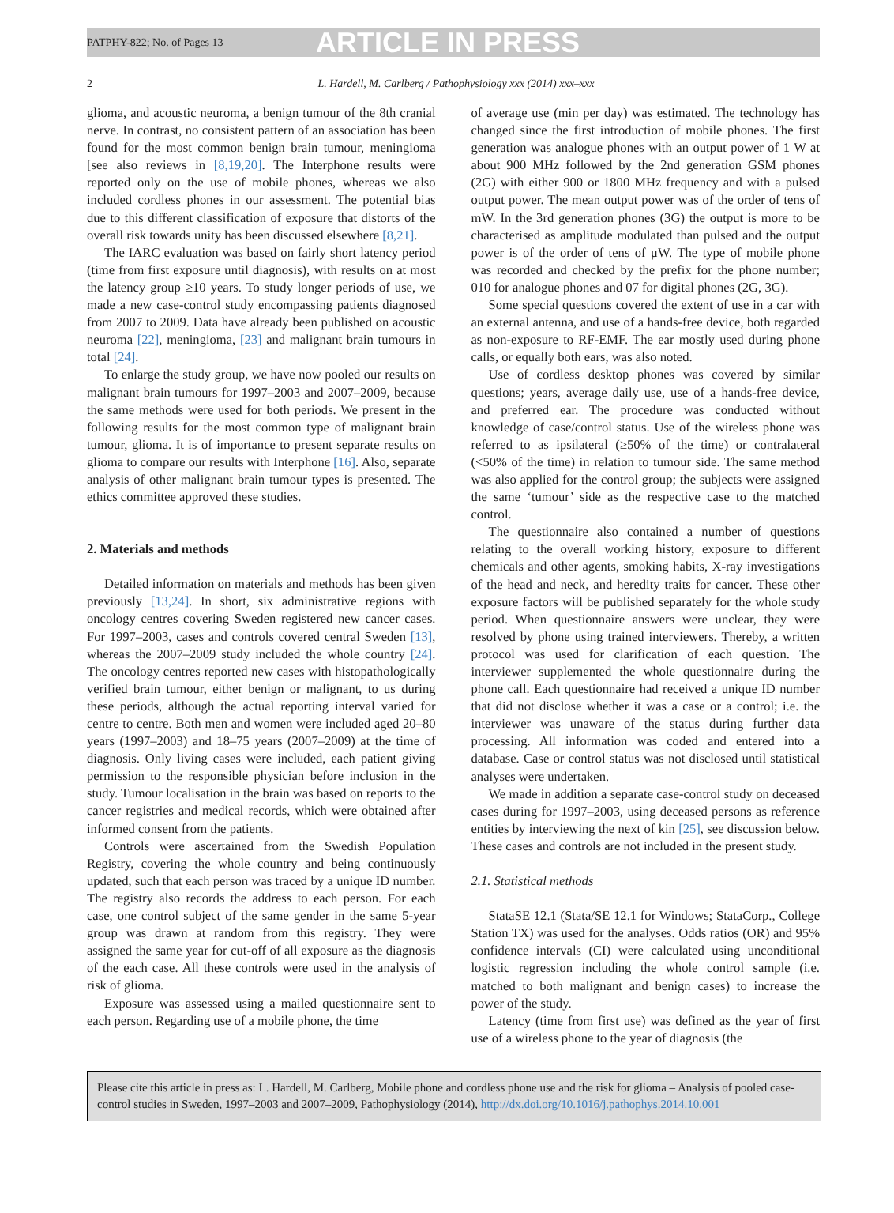PATPHY-822; No. of Pages 13 ARTICLE IN PRESS
2 L. Hardell, M. Carlberg / Pathophysiology xxx (2014) xxx–xxx
glioma, and acoustic neuroma, a benign tumour of the 8th cranial nerve. In contrast, no consistent pattern of an association has been found for the most common benign brain tumour, meningioma [see also reviews in [8,19,20]. The Interphone results were reported only on the use of mobile phones, whereas we also included cordless phones in our assessment. The potential bias due to this different classification of exposure that distorts of the overall risk towards unity has been discussed elsewhere [8,21].
The IARC evaluation was based on fairly short latency period (time from first exposure until diagnosis), with results on at most the latency group ≥10 years. To study longer periods of use, we made a new case-control study encompassing patients diagnosed from 2007 to 2009. Data have already been published on acoustic neuroma [22], meningioma, [23] and malignant brain tumours in total [24].
To enlarge the study group, we have now pooled our results on malignant brain tumours for 1997–2003 and 2007–2009, because the same methods were used for both periods. We present in the following results for the most common type of malignant brain tumour, glioma. It is of importance to present separate results on glioma to compare our results with Interphone [16]. Also, separate analysis of other malignant brain tumour types is presented. The ethics committee approved these studies.
2. Materials and methods
Detailed information on materials and methods has been given previously [13,24]. In short, six administrative regions with oncology centres covering Sweden registered new cancer cases. For 1997–2003, cases and controls covered central Sweden [13], whereas the 2007–2009 study included the whole country [24]. The oncology centres reported new cases with histopathologically verified brain tumour, either benign or malignant, to us during these periods, although the actual reporting interval varied for centre to centre. Both men and women were included aged 20–80 years (1997–2003) and 18–75 years (2007–2009) at the time of diagnosis. Only living cases were included, each patient giving permission to the responsible physician before inclusion in the study. Tumour localisation in the brain was based on reports to the cancer registries and medical records, which were obtained after informed consent from the patients.
Controls were ascertained from the Swedish Population Registry, covering the whole country and being continuously updated, such that each person was traced by a unique ID number. The registry also records the address to each person. For each case, one control subject of the same gender in the same 5-year group was drawn at random from this registry. They were assigned the same year for cut-off of all exposure as the diagnosis of the each case. All these controls were used in the analysis of risk of glioma.
Exposure was assessed using a mailed questionnaire sent to each person. Regarding use of a mobile phone, the time
of average use (min per day) was estimated. The technology has changed since the first introduction of mobile phones. The first generation was analogue phones with an output power of 1 W at about 900 MHz followed by the 2nd generation GSM phones (2G) with either 900 or 1800 MHz frequency and with a pulsed output power. The mean output power was of the order of tens of mW. In the 3rd generation phones (3G) the output is more to be characterised as amplitude modulated than pulsed and the output power is of the order of tens of μW. The type of mobile phone was recorded and checked by the prefix for the phone number; 010 for analogue phones and 07 for digital phones (2G, 3G).
Some special questions covered the extent of use in a car with an external antenna, and use of a hands-free device, both regarded as non-exposure to RF-EMF. The ear mostly used during phone calls, or equally both ears, was also noted.
Use of cordless desktop phones was covered by similar questions; years, average daily use, use of a hands-free device, and preferred ear. The procedure was conducted without knowledge of case/control status. Use of the wireless phone was referred to as ipsilateral (≥50% of the time) or contralateral (<50% of the time) in relation to tumour side. The same method was also applied for the control group; the subjects were assigned the same ‘tumour’ side as the respective case to the matched control.
The questionnaire also contained a number of questions relating to the overall working history, exposure to different chemicals and other agents, smoking habits, X-ray investigations of the head and neck, and heredity traits for cancer. These other exposure factors will be published separately for the whole study period. When questionnaire answers were unclear, they were resolved by phone using trained interviewers. Thereby, a written protocol was used for clarification of each question. The interviewer supplemented the whole questionnaire during the phone call. Each questionnaire had received a unique ID number that did not disclose whether it was a case or a control; i.e. the interviewer was unaware of the status during further data processing. All information was coded and entered into a database. Case or control status was not disclosed until statistical analyses were undertaken.
We made in addition a separate case-control study on deceased cases during for 1997–2003, using deceased persons as reference entities by interviewing the next of kin [25], see discussion below. These cases and controls are not included in the present study.
2.1. Statistical methods
StataSE 12.1 (Stata/SE 12.1 for Windows; StataCorp., College Station TX) was used for the analyses. Odds ratios (OR) and 95% confidence intervals (CI) were calculated using unconditional logistic regression including the whole control sample (i.e. matched to both malignant and benign cases) to increase the power of the study.
Latency (time from first use) was defined as the year of first use of a wireless phone to the year of diagnosis (the
Please cite this article in press as: L. Hardell, M. Carlberg, Mobile phone and cordless phone use and the risk for glioma – Analysis of pooled case-control studies in Sweden, 1997–2003 and 2007–2009, Pathophysiology (2014), http://dx.doi.org/10.1016/j.pathophys.2014.10.001